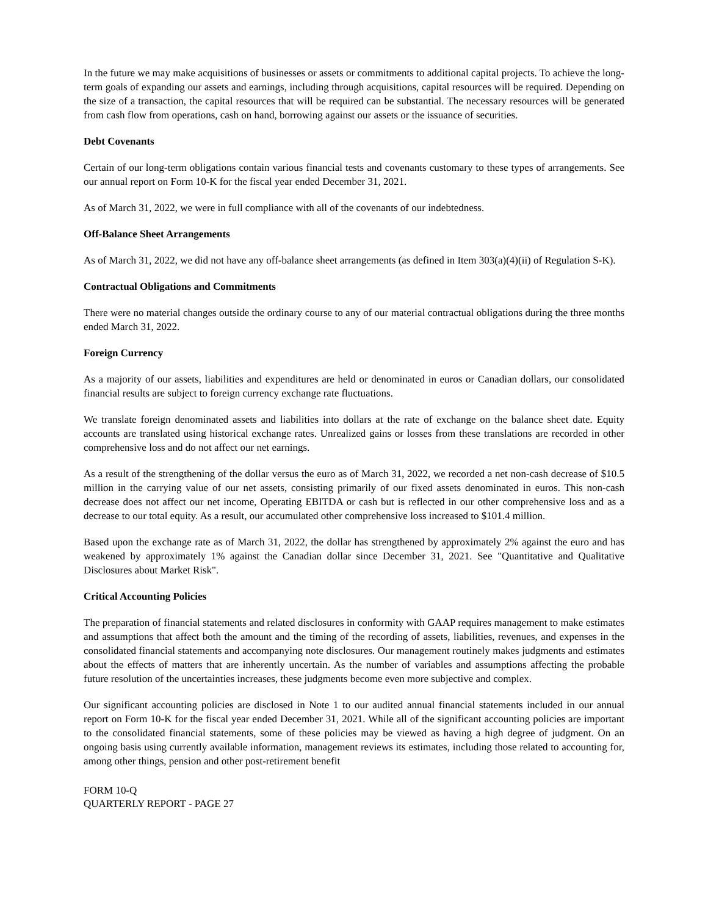In the future we may make acquisitions of businesses or assets or commitments to additional capital projects. To achieve the long-term goals of expanding our assets and earnings, including through acquisitions, capital resources will be required. Depending on the size of a transaction, the capital resources that will be required can be substantial. The necessary resources will be generated from cash flow from operations, cash on hand, borrowing against our assets or the issuance of securities.
Debt Covenants
Certain of our long-term obligations contain various financial tests and covenants customary to these types of arrangements. See our annual report on Form 10-K for the fiscal year ended December 31, 2021.
As of March 31, 2022, we were in full compliance with all of the covenants of our indebtedness.
Off-Balance Sheet Arrangements
As of March 31, 2022, we did not have any off-balance sheet arrangements (as defined in Item 303(a)(4)(ii) of Regulation S-K).
Contractual Obligations and Commitments
There were no material changes outside the ordinary course to any of our material contractual obligations during the three months ended March 31, 2022.
Foreign Currency
As a majority of our assets, liabilities and expenditures are held or denominated in euros or Canadian dollars, our consolidated financial results are subject to foreign currency exchange rate fluctuations.
We translate foreign denominated assets and liabilities into dollars at the rate of exchange on the balance sheet date. Equity accounts are translated using historical exchange rates. Unrealized gains or losses from these translations are recorded in other comprehensive loss and do not affect our net earnings.
As a result of the strengthening of the dollar versus the euro as of March 31, 2022, we recorded a net non-cash decrease of $10.5 million in the carrying value of our net assets, consisting primarily of our fixed assets denominated in euros. This non-cash decrease does not affect our net income, Operating EBITDA or cash but is reflected in our other comprehensive loss and as a decrease to our total equity. As a result, our accumulated other comprehensive loss increased to $101.4 million.
Based upon the exchange rate as of March 31, 2022, the dollar has strengthened by approximately 2% against the euro and has weakened by approximately 1% against the Canadian dollar since December 31, 2021. See "Quantitative and Qualitative Disclosures about Market Risk".
Critical Accounting Policies
The preparation of financial statements and related disclosures in conformity with GAAP requires management to make estimates and assumptions that affect both the amount and the timing of the recording of assets, liabilities, revenues, and expenses in the consolidated financial statements and accompanying note disclosures. Our management routinely makes judgments and estimates about the effects of matters that are inherently uncertain. As the number of variables and assumptions affecting the probable future resolution of the uncertainties increases, these judgments become even more subjective and complex.
Our significant accounting policies are disclosed in Note 1 to our audited annual financial statements included in our annual report on Form 10-K for the fiscal year ended December 31, 2021. While all of the significant accounting policies are important to the consolidated financial statements, some of these policies may be viewed as having a high degree of judgment. On an ongoing basis using currently available information, management reviews its estimates, including those related to accounting for, among other things, pension and other post-retirement benefit
FORM 10-Q
QUARTERLY REPORT - PAGE 27